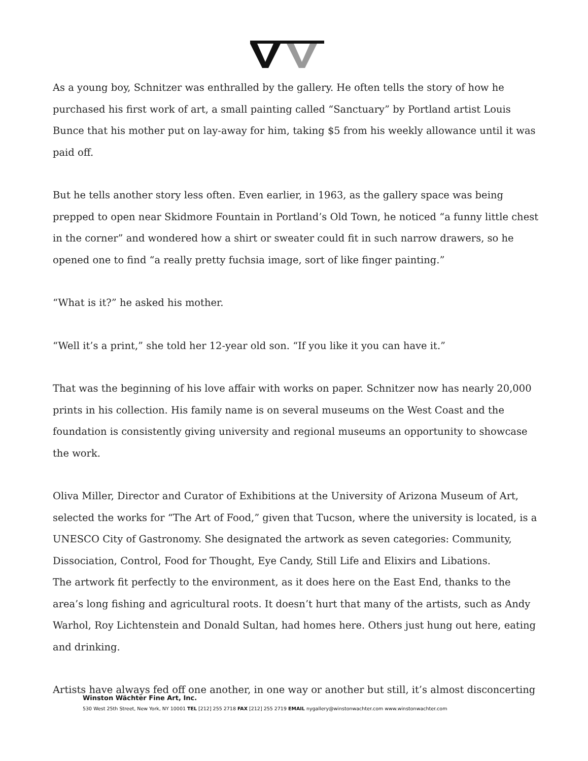As a young boy, Schnitzer was enthralled by the gallery. He often tells the story of how he purchased his first work of art, a small painting called “Sanctuary” by Portland artist Louis Bunce that his mother put on lay-away for him, taking $5 from his weekly allowance until it was paid off.
But he tells another story less often. Even earlier, in 1963, as the gallery space was being prepped to open near Skidmore Fountain in Portland’s Old Town, he noticed “a funny little chest in the corner” and wondered how a shirt or sweater could fit in such narrow drawers, so he opened one to find “a really pretty fuchsia image, sort of like finger painting.”
“What is it?” he asked his mother.
“Well it’s a print,” she told her 12-year old son. “If you like it you can have it.”
That was the beginning of his love affair with works on paper. Schnitzer now has nearly 20,000 prints in his collection. His family name is on several museums on the West Coast and the foundation is consistently giving university and regional museums an opportunity to showcase the work.
Oliva Miller, Director and Curator of Exhibitions at the University of Arizona Museum of Art, selected the works for “The Art of Food,” given that Tucson, where the university is located, is a UNESCO City of Gastronomy. She designated the artwork as seven categories: Community, Dissociation, Control, Food for Thought, Eye Candy, Still Life and Elixirs and Libations.
The artwork fit perfectly to the environment, as it does here on the East End, thanks to the area’s long fishing and agricultural roots. It doesn’t hurt that many of the artists, such as Andy Warhol, Roy Lichtenstein and Donald Sultan, had homes here. Others just hung out here, eating and drinking.
Artists have always fed off one another, in one way or another but still, it’s almost disconcerting
Winston Wächter Fine Art, Inc.
530 West 25th Street, New York, NY 10001 TEL [212] 255 2718 FAX [212] 255 2719 EMAIL nygallery@winstonwachter.com www.winstonwachter.com